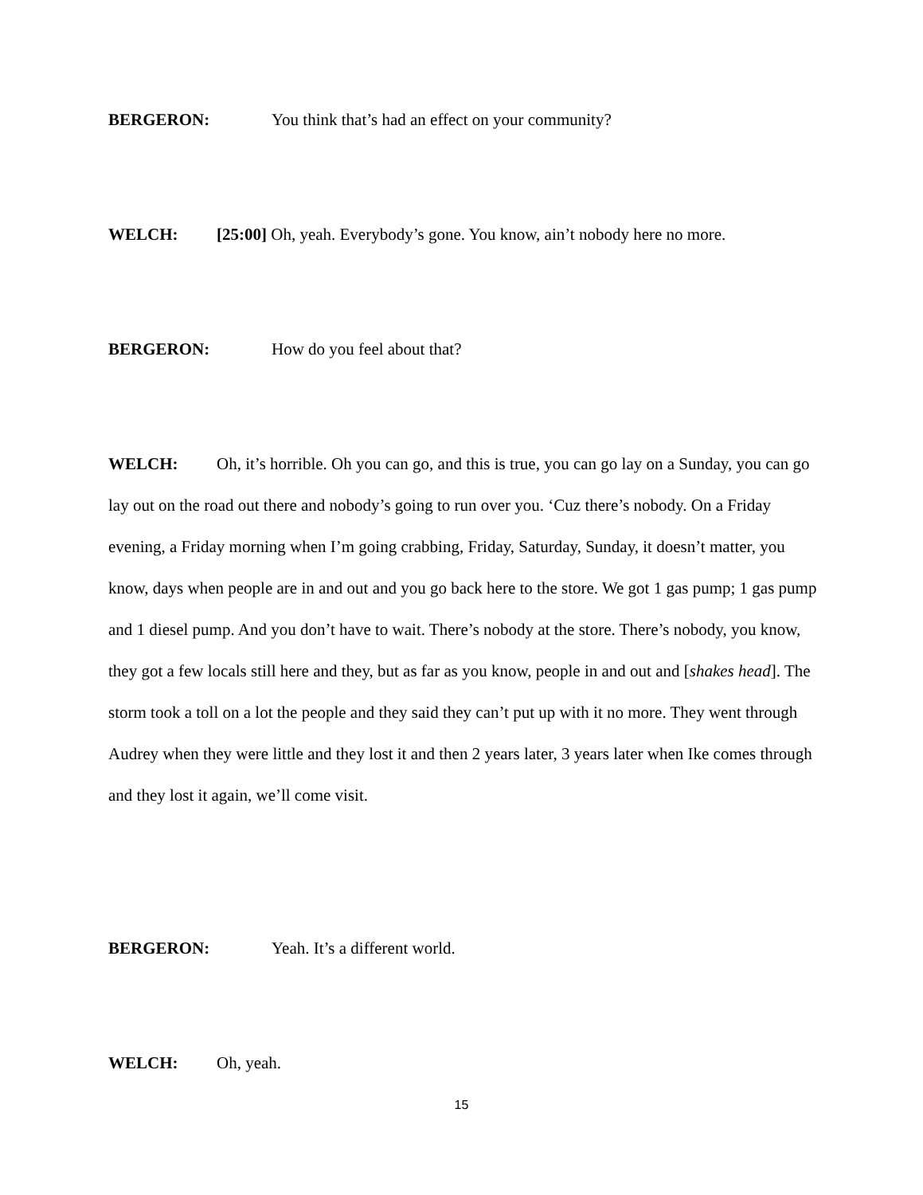BERGERON: You think that’s had an effect on your community?
WELCH: [25:00] Oh, yeah. Everybody’s gone. You know, ain’t nobody here no more.
BERGERON: How do you feel about that?
WELCH: Oh, it’s horrible. Oh you can go, and this is true, you can go lay on a Sunday, you can go lay out on the road out there and nobody’s going to run over you. ‘Cuz there’s nobody. On a Friday evening, a Friday morning when I’m going crabbing, Friday, Saturday, Sunday, it doesn’t matter, you know, days when people are in and out and you go back here to the store. We got 1 gas pump; 1 gas pump and 1 diesel pump. And you don’t have to wait. There’s nobody at the store. There’s nobody, you know, they got a few locals still here and they, but as far as you know, people in and out and [shakes head]. The storm took a toll on a lot the people and they said they can’t put up with it no more. They went through Audrey when they were little and they lost it and then 2 years later, 3 years later when Ike comes through and they lost it again, we’ll come visit.
BERGERON: Yeah. It’s a different world.
WELCH: Oh, yeah.
15